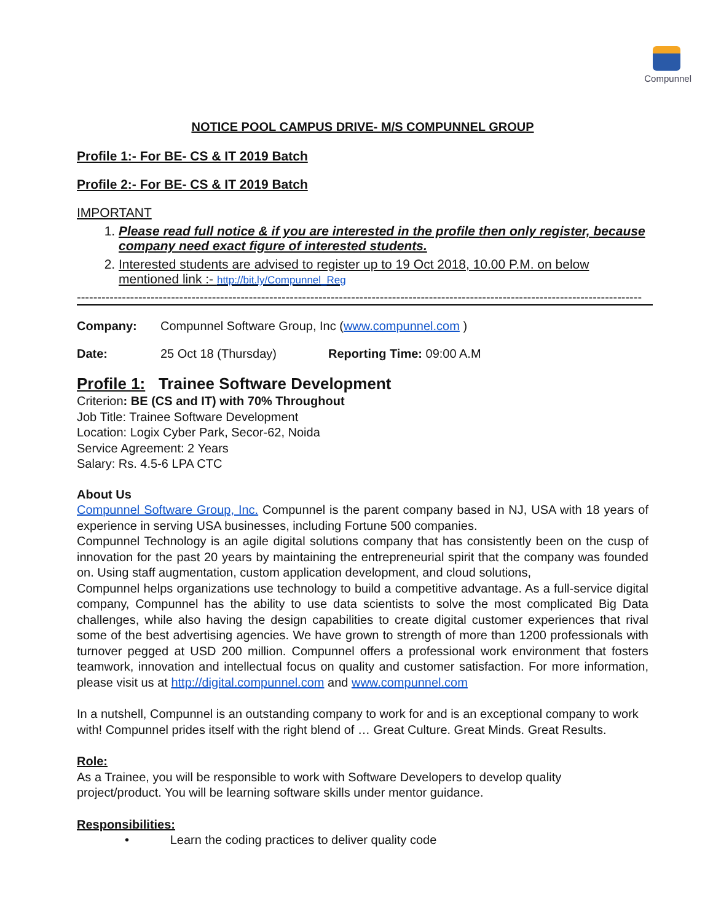Compunnel
NOTICE POOL CAMPUS DRIVE- M/S COMPUNNEL GROUP
Profile 1:- For BE- CS & IT 2019 Batch
Profile 2:- For BE- CS & IT 2019 Batch
IMPORTANT
1. Please read full notice & if you are interested in the profile then only register, because company need exact figure of interested students.
2. Interested students are advised to register up to 19 Oct 2018, 10.00 P.M. on below mentioned link :- http://bit.ly/Compunnel_Reg
------------------------------------------------------------------------------------------------------------------------------------------
Company: Compunnel Software Group, Inc (www.compunnel.com )
Date: 25 Oct 18 (Thursday) Reporting Time: 09:00 A.M
Profile 1: Trainee Software Development
Criterion: BE (CS and IT) with 70% Throughout
Job Title: Trainee Software Development
Location: Logix Cyber Park, Secor-62, Noida
Service Agreement: 2 Years
Salary: Rs. 4.5-6 LPA CTC
About Us
Compunnel Software Group, Inc. Compunnel is the parent company based in NJ, USA with 18 years of experience in serving USA businesses, including Fortune 500 companies.
Compunnel Technology is an agile digital solutions company that has consistently been on the cusp of innovation for the past 20 years by maintaining the entrepreneurial spirit that the company was founded on. Using staff augmentation, custom application development, and cloud solutions,
Compunnel helps organizations use technology to build a competitive advantage. As a full-service digital company, Compunnel has the ability to use data scientists to solve the most complicated Big Data challenges, while also having the design capabilities to create digital customer experiences that rival some of the best advertising agencies. We have grown to strength of more than 1200 professionals with turnover pegged at USD 200 million. Compunnel offers a professional work environment that fosters teamwork, innovation and intellectual focus on quality and customer satisfaction. For more information, please visit us at http://digital.compunnel.com and www.compunnel.com
In a nutshell, Compunnel is an outstanding company to work for and is an exceptional company to work with! Compunnel prides itself with the right blend of … Great Culture. Great Minds. Great Results.
Role:
As a Trainee, you will be responsible to work with Software Developers to develop quality project/product. You will be learning software skills under mentor guidance.
Responsibilities:
• Learn the coding practices to deliver quality code